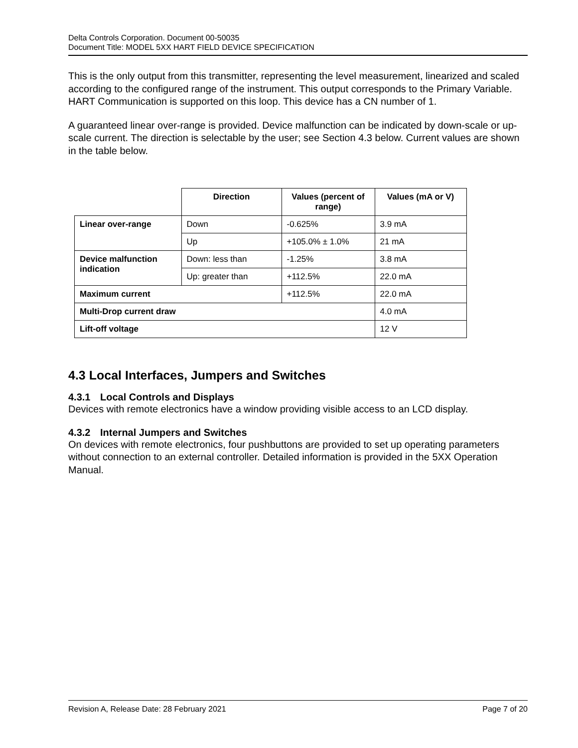Delta Controls Corporation. Document 00-50035
Document Title: MODEL 5XX HART FIELD DEVICE SPECIFICATION
This is the only output from this transmitter, representing the level measurement, linearized and scaled according to the configured range of the instrument. This output corresponds to the Primary Variable. HART Communication is supported on this loop. This device has a CN number of 1.
A guaranteed linear over-range is provided. Device malfunction can be indicated by down-scale or up-scale current. The direction is selectable by the user; see Section 4.3 below. Current values are shown in the table below.
| | Direction | Values (percent of range) | Values (mA or V) |
| Linear over-range | Down | -0.625% | 3.9 mA |
| | Up | +105.0% ± 1.0% | 21 mA |
| Device malfunction indication | Down: less than | -1.25% | 3.8 mA |
| | Up: greater than | +112.5% | 22.0 mA |
| Maximum current | | +112.5% | 22.0 mA |
| Multi-Drop current draw | | | 4.0 mA |
| Lift-off voltage | | | 12 V |
4.3 Local Interfaces, Jumpers and Switches
4.3.1 Local Controls and Displays
Devices with remote electronics have a window providing visible access to an LCD display.
4.3.2 Internal Jumpers and Switches
On devices with remote electronics, four pushbuttons are provided to set up operating parameters without connection to an external controller. Detailed information is provided in the 5XX Operation Manual.
Revision A, Release Date: 28 February 2021 Page 7 of 20